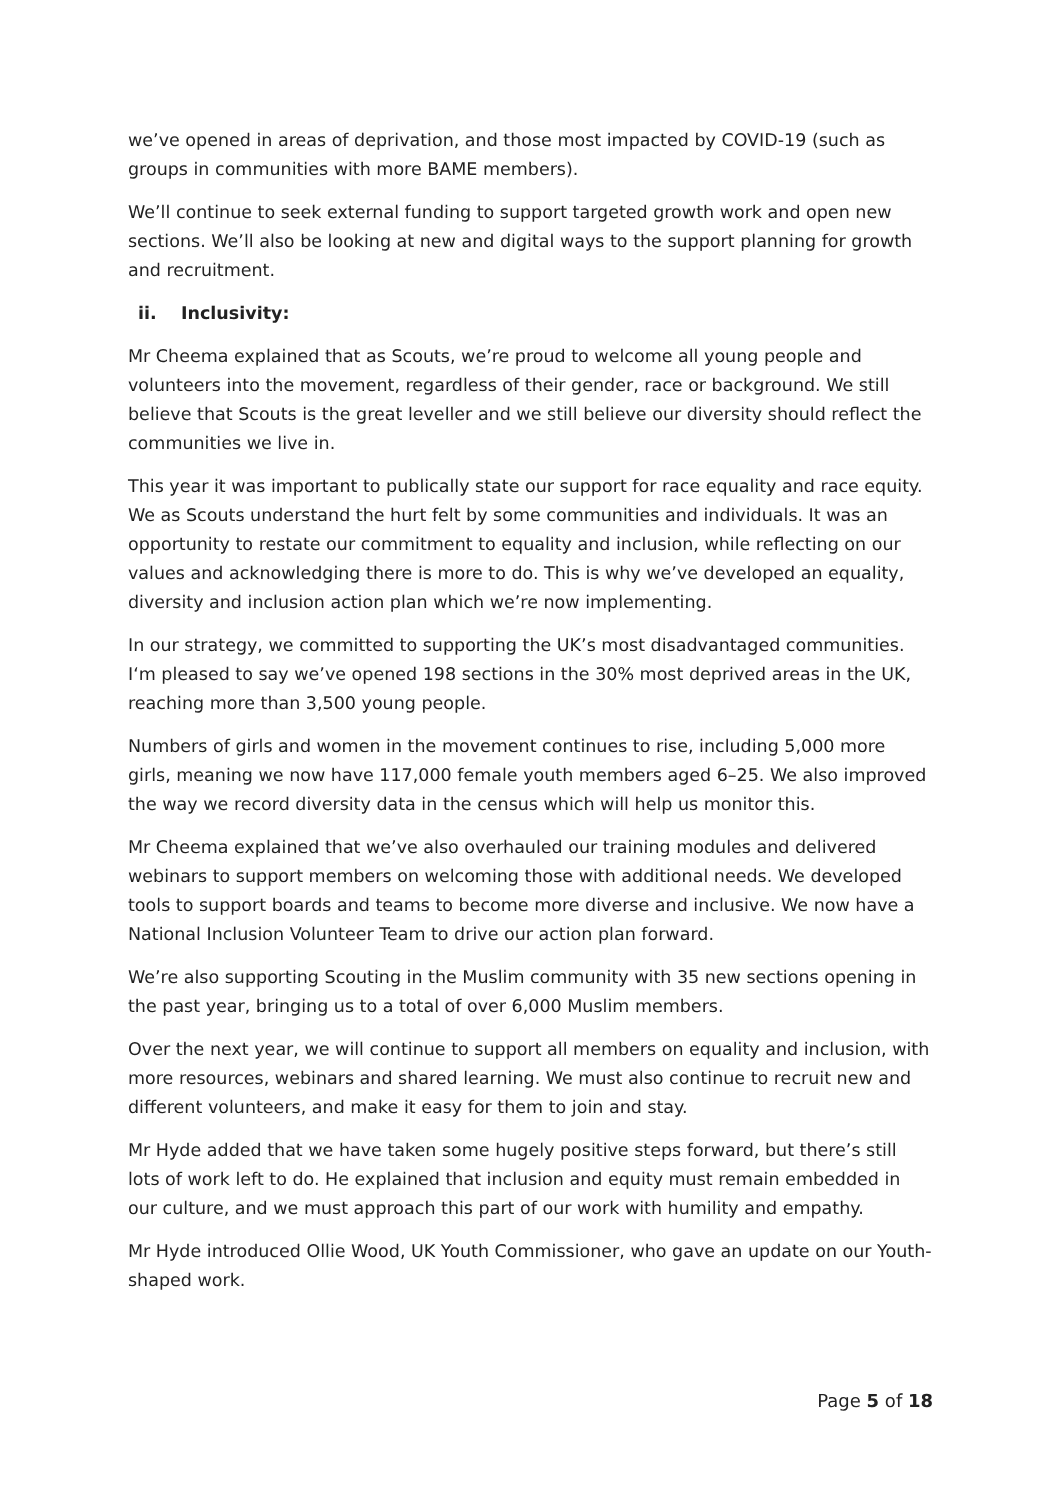we’ve opened in areas of deprivation, and those most impacted by COVID-19 (such as groups in communities with more BAME members).
We’ll continue to seek external funding to support targeted growth work and open new sections. We’ll also be looking at new and digital ways to the support planning for growth and recruitment.
ii. Inclusivity:
Mr Cheema explained that as Scouts, we’re proud to welcome all young people and volunteers into the movement, regardless of their gender, race or background. We still believe that Scouts is the great leveller and we still believe our diversity should reflect the communities we live in.
This year it was important to publically state our support for race equality and race equity. We as Scouts understand the hurt felt by some communities and individuals. It was an opportunity to restate our commitment to equality and inclusion, while reflecting on our values and acknowledging there is more to do. This is why we’ve developed an equality, diversity and inclusion action plan which we’re now implementing.
In our strategy, we committed to supporting the UK’s most disadvantaged communities. I‘m pleased to say we’ve opened 198 sections in the 30% most deprived areas in the UK, reaching more than 3,500 young people.
Numbers of girls and women in the movement continues to rise, including 5,000 more girls, meaning we now have 117,000 female youth members aged 6–25. We also improved the way we record diversity data in the census which will help us monitor this.
Mr Cheema explained that we’ve also overhauled our training modules and delivered webinars to support members on welcoming those with additional needs. We developed tools to support boards and teams to become more diverse and inclusive. We now have a National Inclusion Volunteer Team to drive our action plan forward.
We’re also supporting Scouting in the Muslim community with 35 new sections opening in the past year, bringing us to a total of over 6,000 Muslim members.
Over the next year, we will continue to support all members on equality and inclusion, with more resources, webinars and shared learning. We must also continue to recruit new and different volunteers, and make it easy for them to join and stay.
Mr Hyde added that we have taken some hugely positive steps forward, but there’s still lots of work left to do. He explained that inclusion and equity must remain embedded in our culture, and we must approach this part of our work with humility and empathy.
Mr Hyde introduced Ollie Wood, UK Youth Commissioner, who gave an update on our Youth-shaped work.
Page 5 of 18